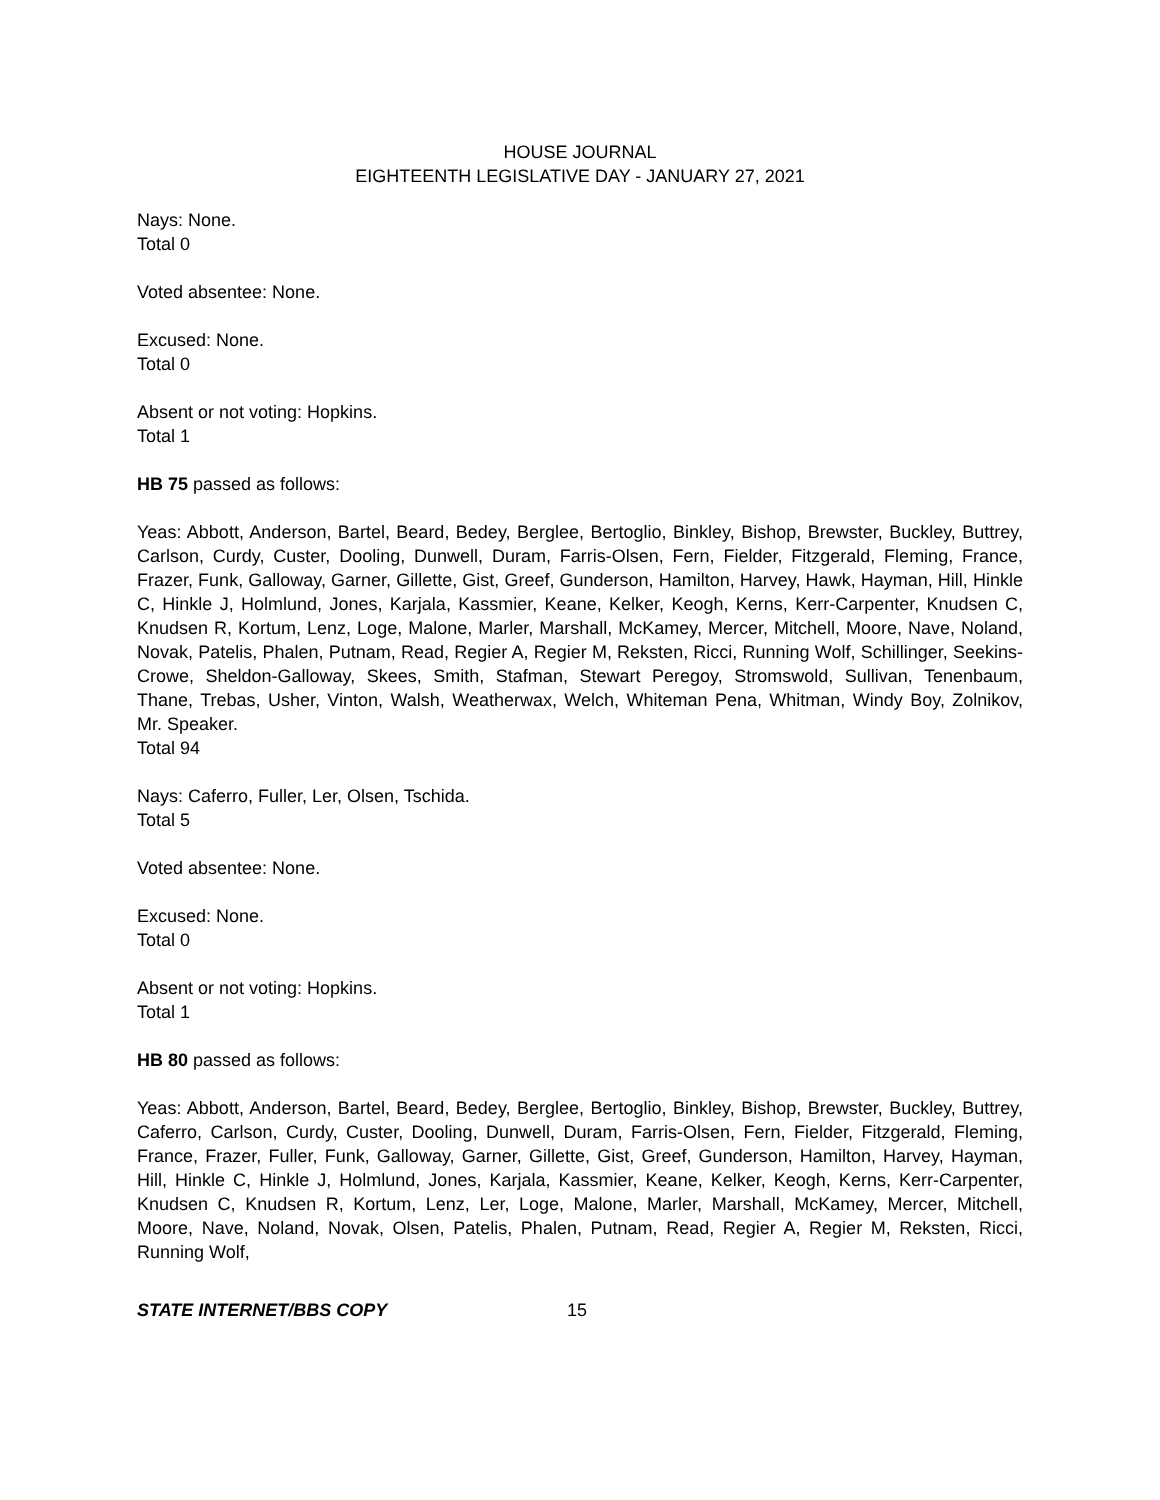HOUSE JOURNAL
EIGHTEENTH LEGISLATIVE DAY - JANUARY 27, 2021
Nays: None.
Total 0
Voted absentee: None.
Excused: None.
Total 0
Absent or not voting: Hopkins.
Total 1
HB 75 passed as follows:
Yeas: Abbott, Anderson, Bartel, Beard, Bedey, Berglee, Bertoglio, Binkley, Bishop, Brewster, Buckley, Buttrey, Carlson, Curdy, Custer, Dooling, Dunwell, Duram, Farris-Olsen, Fern, Fielder, Fitzgerald, Fleming, France, Frazer, Funk, Galloway, Garner, Gillette, Gist, Greef, Gunderson, Hamilton, Harvey, Hawk, Hayman, Hill, Hinkle C, Hinkle J, Holmlund, Jones, Karjala, Kassmier, Keane, Kelker, Keogh, Kerns, Kerr-Carpenter, Knudsen C, Knudsen R, Kortum, Lenz, Loge, Malone, Marler, Marshall, McKamey, Mercer, Mitchell, Moore, Nave, Noland, Novak, Patelis, Phalen, Putnam, Read, Regier A, Regier M, Reksten, Ricci, Running Wolf, Schillinger, Seekins-Crowe, Sheldon-Galloway, Skees, Smith, Stafman, Stewart Peregoy, Stromswold, Sullivan, Tenenbaum, Thane, Trebas, Usher, Vinton, Walsh, Weatherwax, Welch, Whiteman Pena, Whitman, Windy Boy, Zolnikov, Mr. Speaker.
Total 94
Nays: Caferro, Fuller, Ler, Olsen, Tschida.
Total 5
Voted absentee: None.
Excused: None.
Total 0
Absent or not voting: Hopkins.
Total 1
HB 80 passed as follows:
Yeas: Abbott, Anderson, Bartel, Beard, Bedey, Berglee, Bertoglio, Binkley, Bishop, Brewster, Buckley, Buttrey, Caferro, Carlson, Curdy, Custer, Dooling, Dunwell, Duram, Farris-Olsen, Fern, Fielder, Fitzgerald, Fleming, France, Frazer, Fuller, Funk, Galloway, Garner, Gillette, Gist, Greef, Gunderson, Hamilton, Harvey, Hayman, Hill, Hinkle C, Hinkle J, Holmlund, Jones, Karjala, Kassmier, Keane, Kelker, Keogh, Kerns, Kerr-Carpenter, Knudsen C, Knudsen R, Kortum, Lenz, Ler, Loge, Malone, Marler, Marshall, McKamey, Mercer, Mitchell, Moore, Nave, Noland, Novak, Olsen, Patelis, Phalen, Putnam, Read, Regier A, Regier M, Reksten, Ricci, Running Wolf,
STATE INTERNET/BBS COPY 15